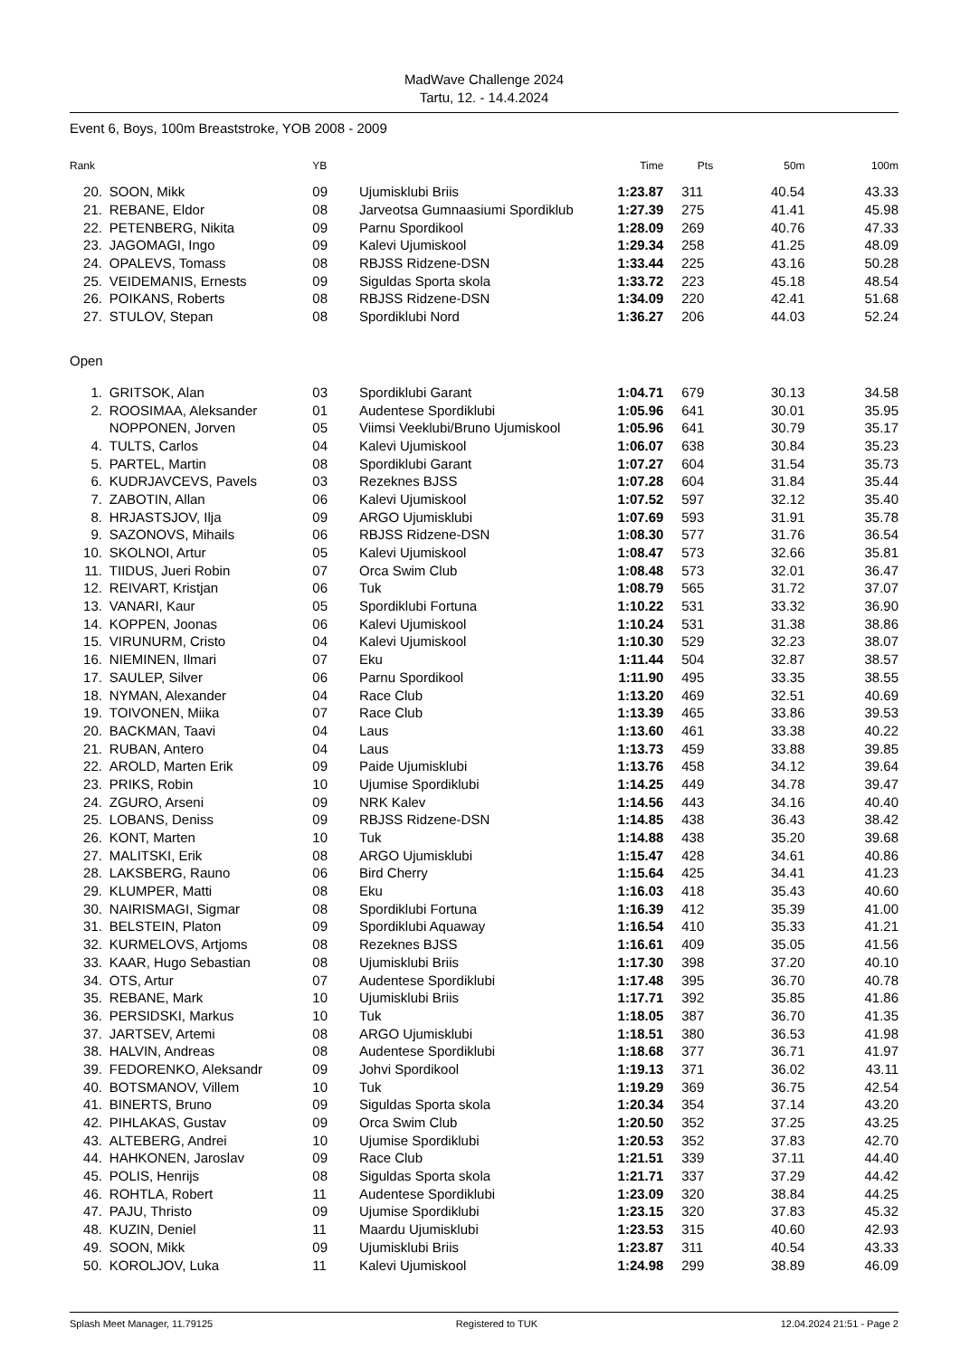MadWave Challenge 2024
Tartu, 12. - 14.4.2024
Event 6, Boys, 100m Breaststroke, YOB 2008 - 2009
| Rank | | | YB | | Time | | Pts | 50m | 100m |
| --- | --- | --- | --- | --- | --- | --- | --- | --- | --- |
| 20. | | SOON, Mikk | 09 | Ujumisklubi Briis | 1:23.87 | | 311 | 40.54 | 43.33 |
| 21. | | REBANE, Eldor | 08 | Jarveotsa Gumnaasiumi Spordiklub | 1:27.39 | | 275 | 41.41 | 45.98 |
| 22. | | PETENBERG, Nikita | 09 | Parnu Spordikool | 1:28.09 | | 269 | 40.76 | 47.33 |
| 23. | | JAGOMAGI, Ingo | 09 | Kalevi Ujumiskool | 1:29.34 | | 258 | 41.25 | 48.09 |
| 24. | | OPALEVS, Tomass | 08 | RBJSS Ridzene-DSN | 1:33.44 | | 225 | 43.16 | 50.28 |
| 25. | | VEIDEMANIS, Ernests | 09 | Siguldas Sporta skola | 1:33.72 | | 223 | 45.18 | 48.54 |
| 26. | | POIKANS, Roberts | 08 | RBJSS Ridzene-DSN | 1:34.09 | | 220 | 42.41 | 51.68 |
| 27. | | STULOV, Stepan | 08 | Spordiklubi Nord | 1:36.27 | | 206 | 44.03 | 52.24 |
| Open | | | | | | | | | |
| 1. | | GRITSOK, Alan | 03 | Spordiklubi Garant | 1:04.71 | | 679 | 30.13 | 34.58 |
| 2. | | ROOSIMAA, Aleksander | 01 | Audentese Spordiklubi | 1:05.96 | | 641 | 30.01 | 35.95 |
| | | NOPPONEN, Jorven | 05 | Viimsi Veeklubi/Bruno Ujumiskool | 1:05.96 | | 641 | 30.79 | 35.17 |
| 4. | | TULTS, Carlos | 04 | Kalevi Ujumiskool | 1:06.07 | | 638 | 30.84 | 35.23 |
| 5. | | PARTEL, Martin | 08 | Spordiklubi Garant | 1:07.27 | | 604 | 31.54 | 35.73 |
| 6. | | KUDRJAVCEVS, Pavels | 03 | Rezeknes BJSS | 1:07.28 | | 604 | 31.84 | 35.44 |
| 7. | | ZABOTIN, Allan | 06 | Kalevi Ujumiskool | 1:07.52 | | 597 | 32.12 | 35.40 |
| 8. | | HRJASTSJOV, Ilja | 09 | ARGO Ujumisklubi | 1:07.69 | | 593 | 31.91 | 35.78 |
| 9. | | SAZONOVS, Mihails | 06 | RBJSS Ridzene-DSN | 1:08.30 | | 577 | 31.76 | 36.54 |
| 10. | | SKOLNOI, Artur | 05 | Kalevi Ujumiskool | 1:08.47 | | 573 | 32.66 | 35.81 |
| 11. | | TIIDUS, Jueri Robin | 07 | Orca Swim Club | 1:08.48 | | 573 | 32.01 | 36.47 |
| 12. | | REIVART, Kristjan | 06 | Tuk | 1:08.79 | | 565 | 31.72 | 37.07 |
| 13. | | VANARI, Kaur | 05 | Spordiklubi Fortuna | 1:10.22 | | 531 | 33.32 | 36.90 |
| 14. | | KOPPEN, Joonas | 06 | Kalevi Ujumiskool | 1:10.24 | | 531 | 31.38 | 38.86 |
| 15. | | VIRUNURM, Cristo | 04 | Kalevi Ujumiskool | 1:10.30 | | 529 | 32.23 | 38.07 |
| 16. | | NIEMINEN, Ilmari | 07 | Eku | 1:11.44 | | 504 | 32.87 | 38.57 |
| 17. | | SAULEP, Silver | 06 | Parnu Spordikool | 1:11.90 | | 495 | 33.35 | 38.55 |
| 18. | | NYMAN, Alexander | 04 | Race Club | 1:13.20 | | 469 | 32.51 | 40.69 |
| 19. | | TOIVONEN, Miika | 07 | Race Club | 1:13.39 | | 465 | 33.86 | 39.53 |
| 20. | | BACKMAN, Taavi | 04 | Laus | 1:13.60 | | 461 | 33.38 | 40.22 |
| 21. | | RUBAN, Antero | 04 | Laus | 1:13.73 | | 459 | 33.88 | 39.85 |
| 22. | | AROLD, Marten Erik | 09 | Paide Ujumisklubi | 1:13.76 | | 458 | 34.12 | 39.64 |
| 23. | | PRIKS, Robin | 10 | Ujumise Spordiklubi | 1:14.25 | | 449 | 34.78 | 39.47 |
| 24. | | ZGURO, Arseni | 09 | NRK Kalev | 1:14.56 | | 443 | 34.16 | 40.40 |
| 25. | | LOBANS, Deniss | 09 | RBJSS Ridzene-DSN | 1:14.85 | | 438 | 36.43 | 38.42 |
| 26. | | KONT, Marten | 10 | Tuk | 1:14.88 | | 438 | 35.20 | 39.68 |
| 27. | | MALITSKI, Erik | 08 | ARGO Ujumisklubi | 1:15.47 | | 428 | 34.61 | 40.86 |
| 28. | | LAKSBERG, Rauno | 06 | Bird Cherry | 1:15.64 | | 425 | 34.41 | 41.23 |
| 29. | | KLUMPER, Matti | 08 | Eku | 1:16.03 | | 418 | 35.43 | 40.60 |
| 30. | | NAIRISMAGI, Sigmar | 08 | Spordiklubi Fortuna | 1:16.39 | | 412 | 35.39 | 41.00 |
| 31. | | BELSTEIN, Platon | 09 | Spordiklubi Aquaway | 1:16.54 | | 410 | 35.33 | 41.21 |
| 32. | | KURMELOVS, Artjoms | 08 | Rezeknes BJSS | 1:16.61 | | 409 | 35.05 | 41.56 |
| 33. | | KAAR, Hugo Sebastian | 08 | Ujumisklubi Briis | 1:17.30 | | 398 | 37.20 | 40.10 |
| 34. | | OTS, Artur | 07 | Audentese Spordiklubi | 1:17.48 | | 395 | 36.70 | 40.78 |
| 35. | | REBANE, Mark | 10 | Ujumisklubi Briis | 1:17.71 | | 392 | 35.85 | 41.86 |
| 36. | | PERSIDSKI, Markus | 10 | Tuk | 1:18.05 | | 387 | 36.70 | 41.35 |
| 37. | | JARTSEV, Artemi | 08 | ARGO Ujumisklubi | 1:18.51 | | 380 | 36.53 | 41.98 |
| 38. | | HALVIN, Andreas | 08 | Audentese Spordiklubi | 1:18.68 | | 377 | 36.71 | 41.97 |
| 39. | | FEDORENKO, Aleksandr | 09 | Johvi Spordikool | 1:19.13 | | 371 | 36.02 | 43.11 |
| 40. | | BOTSMANOV, Villem | 10 | Tuk | 1:19.29 | | 369 | 36.75 | 42.54 |
| 41. | | BINERTS, Bruno | 09 | Siguldas Sporta skola | 1:20.34 | | 354 | 37.14 | 43.20 |
| 42. | | PIHLAKAS, Gustav | 09 | Orca Swim Club | 1:20.50 | | 352 | 37.25 | 43.25 |
| 43. | | ALTEBERG, Andrei | 10 | Ujumise Spordiklubi | 1:20.53 | | 352 | 37.83 | 42.70 |
| 44. | | HAHKONEN, Jaroslav | 09 | Race Club | 1:21.51 | | 339 | 37.11 | 44.40 |
| 45. | | POLIS, Henrijs | 08 | Siguldas Sporta skola | 1:21.71 | | 337 | 37.29 | 44.42 |
| 46. | | ROHTLA, Robert | 11 | Audentese Spordiklubi | 1:23.09 | | 320 | 38.84 | 44.25 |
| 47. | | PAJU, Thristo | 09 | Ujumise Spordiklubi | 1:23.15 | | 320 | 37.83 | 45.32 |
| 48. | | KUZIN, Deniel | 11 | Maardu Ujumisklubi | 1:23.53 | | 315 | 40.60 | 42.93 |
| 49. | | SOON, Mikk | 09 | Ujumisklubi Briis | 1:23.87 | | 311 | 40.54 | 43.33 |
| 50. | | KOROLJOV, Luka | 11 | Kalevi Ujumiskool | 1:24.98 | | 299 | 38.89 | 46.09 |
Splash Meet Manager, 11.79125 Registered to TUK 12.04.2024 21:51 - Page 2